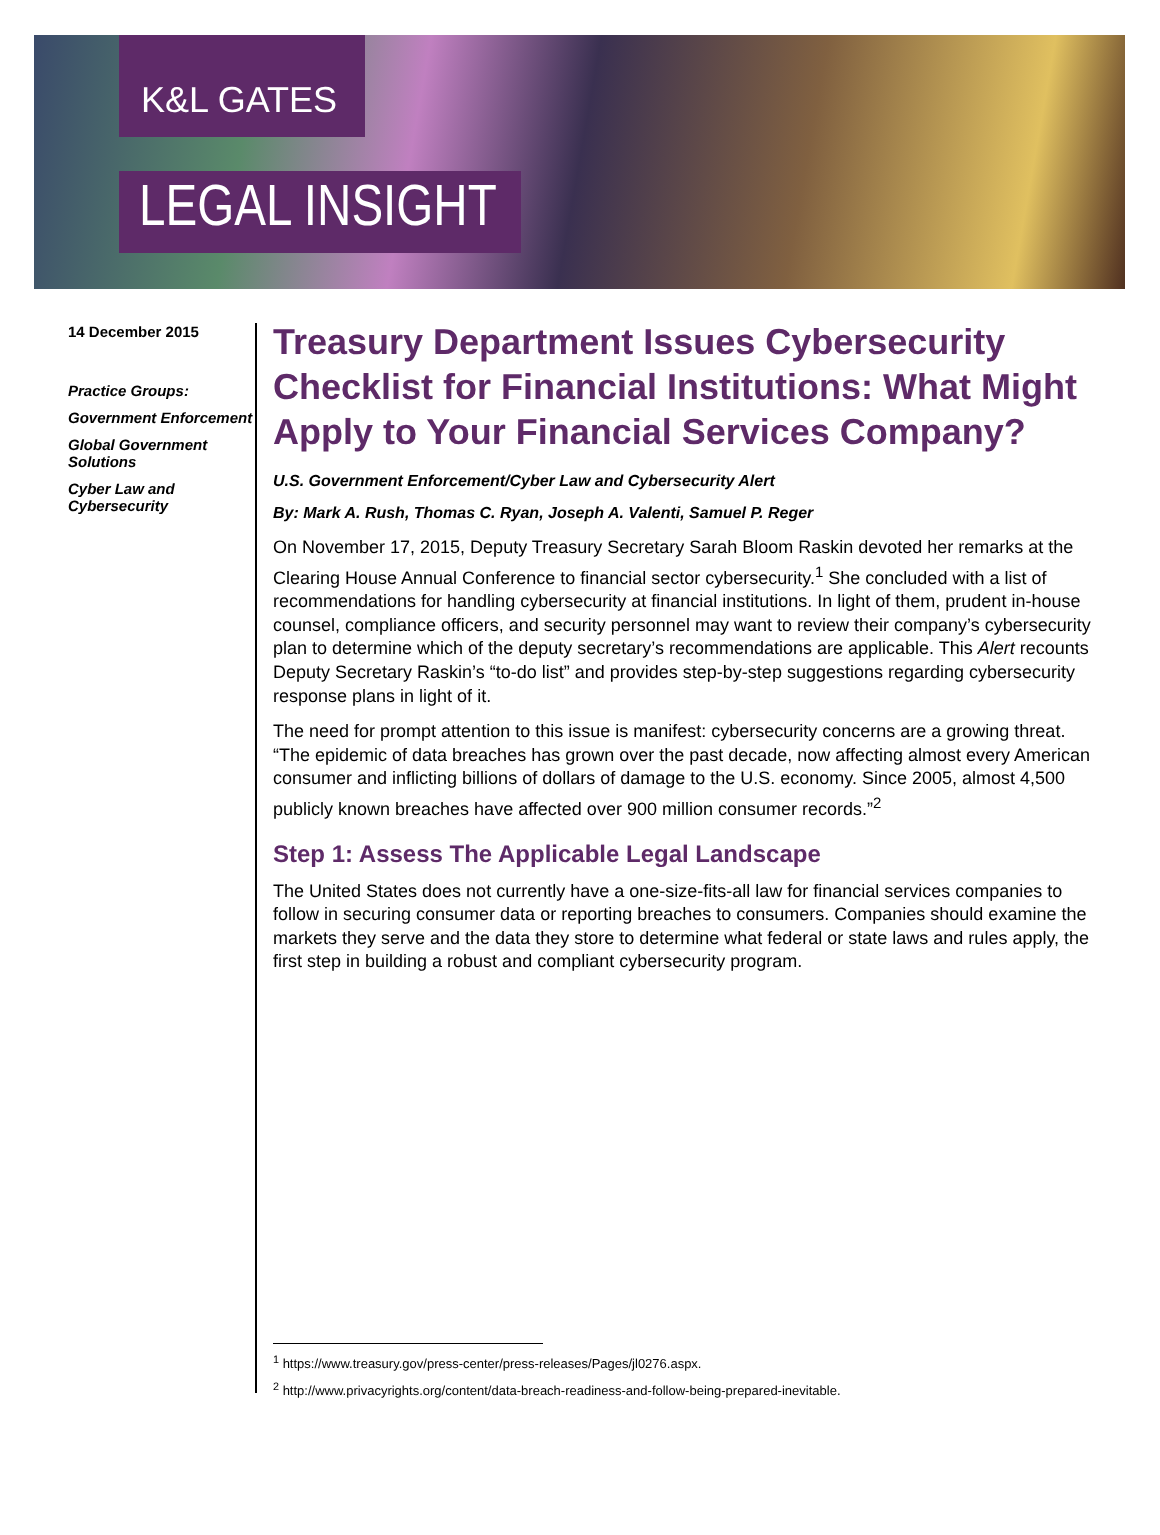K&L GATES
LEGAL INSIGHT
14 December 2015
Practice Groups:
Government Enforcement
Global Government Solutions
Cyber Law and Cybersecurity
Treasury Department Issues Cybersecurity Checklist for Financial Institutions: What Might Apply to Your Financial Services Company?
U.S. Government Enforcement/Cyber Law and Cybersecurity Alert
By: Mark A. Rush, Thomas C. Ryan, Joseph A. Valenti, Samuel P. Reger
On November 17, 2015, Deputy Treasury Secretary Sarah Bloom Raskin devoted her remarks at the Clearing House Annual Conference to financial sector cybersecurity.<sup>1</sup> She concluded with a list of recommendations for handling cybersecurity at financial institutions. In light of them, prudent in-house counsel, compliance officers, and security personnel may want to review their company’s cybersecurity plan to determine which of the deputy secretary’s recommendations are applicable. This Alert recounts Deputy Secretary Raskin’s “to-do list” and provides step-by-step suggestions regarding cybersecurity response plans in light of it.
The need for prompt attention to this issue is manifest: cybersecurity concerns are a growing threat. “The epidemic of data breaches has grown over the past decade, now affecting almost every American consumer and inflicting billions of dollars of damage to the U.S. economy. Since 2005, almost 4,500 publicly known breaches have affected over 900 million consumer records.”<sup>2</sup>
Step 1: Assess The Applicable Legal Landscape
The United States does not currently have a one-size-fits-all law for financial services companies to follow in securing consumer data or reporting breaches to consumers. Companies should examine the markets they serve and the data they store to determine what federal or state laws and rules apply, the first step in building a robust and compliant cybersecurity program.
<sup>1</sup> https://www.treasury.gov/press-center/press-releases/Pages/jl0276.aspx.
<sup>2</sup> http://www.privacyrights.org/content/data-breach-readiness-and-follow-being-prepared-inevitable.